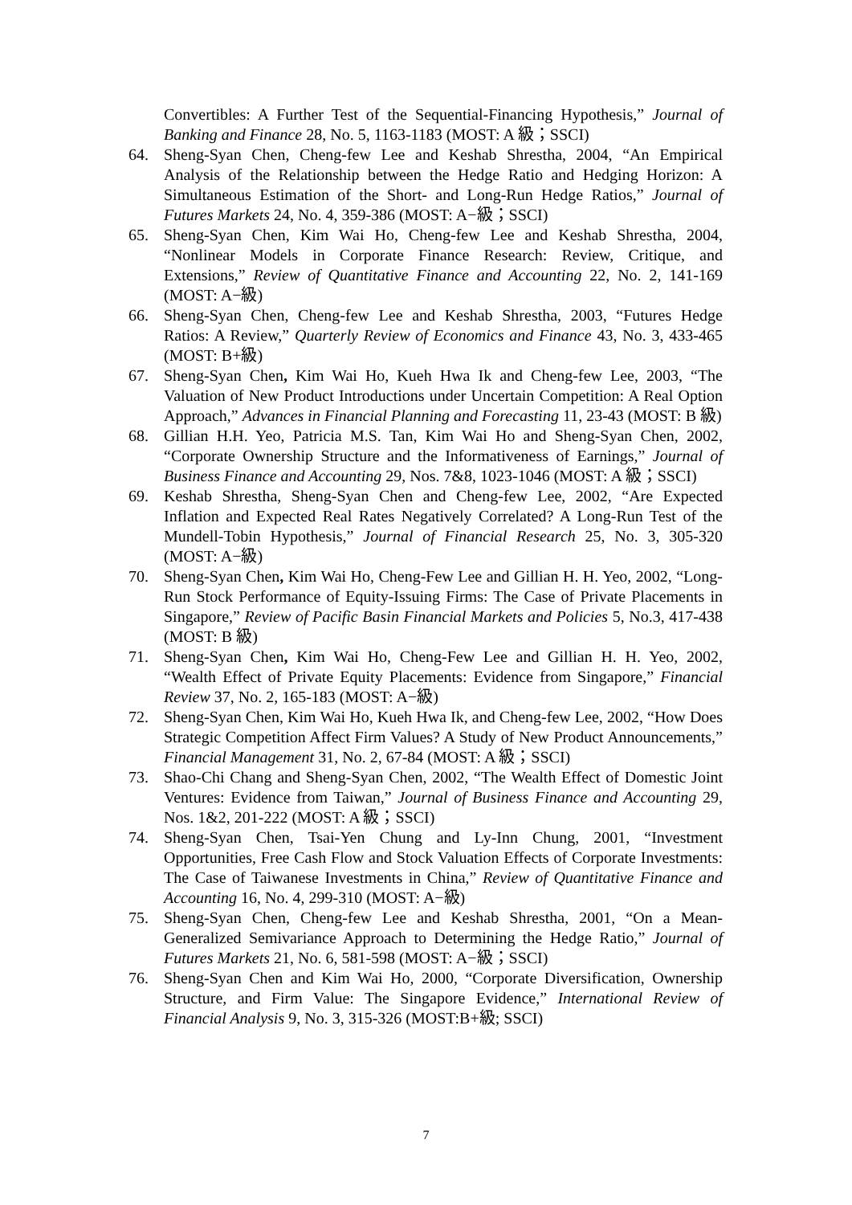Convertibles: A Further Test of the Sequential-Financing Hypothesis,” Journal of Banking and Finance 28, No. 5, 1163-1183 (MOST: A 級；SSCI)
64. Sheng-Syan Chen, Cheng-few Lee and Keshab Shrestha, 2004, “An Empirical Analysis of the Relationship between the Hedge Ratio and Hedging Horizon: A Simultaneous Estimation of the Short- and Long-Run Hedge Ratios,” Journal of Futures Markets 24, No. 4, 359-386 (MOST: A−級；SSCI)
65. Sheng-Syan Chen, Kim Wai Ho, Cheng-few Lee and Keshab Shrestha, 2004, “Nonlinear Models in Corporate Finance Research: Review, Critique, and Extensions,” Review of Quantitative Finance and Accounting 22, No. 2, 141-169 (MOST: A−級)
66. Sheng-Syan Chen, Cheng-few Lee and Keshab Shrestha, 2003, “Futures Hedge Ratios: A Review,” Quarterly Review of Economics and Finance 43, No. 3, 433-465 (MOST: B+級)
67. Sheng-Syan Chen, Kim Wai Ho, Kueh Hwa Ik and Cheng-few Lee, 2003, “The Valuation of New Product Introductions under Uncertain Competition: A Real Option Approach,” Advances in Financial Planning and Forecasting 11, 23-43 (MOST: B 級)
68. Gillian H.H. Yeo, Patricia M.S. Tan, Kim Wai Ho and Sheng-Syan Chen, 2002, “Corporate Ownership Structure and the Informativeness of Earnings,” Journal of Business Finance and Accounting 29, Nos. 7&8, 1023-1046 (MOST: A 級；SSCI)
69. Keshab Shrestha, Sheng-Syan Chen and Cheng-few Lee, 2002, “Are Expected Inflation and Expected Real Rates Negatively Correlated? A Long-Run Test of the Mundell-Tobin Hypothesis,” Journal of Financial Research 25, No. 3, 305-320 (MOST: A−級)
70. Sheng-Syan Chen, Kim Wai Ho, Cheng-Few Lee and Gillian H. H. Yeo, 2002, “Long-Run Stock Performance of Equity-Issuing Firms: The Case of Private Placements in Singapore,” Review of Pacific Basin Financial Markets and Policies 5, No.3, 417-438 (MOST: B 級)
71. Sheng-Syan Chen, Kim Wai Ho, Cheng-Few Lee and Gillian H. H. Yeo, 2002, “Wealth Effect of Private Equity Placements: Evidence from Singapore,” Financial Review 37, No. 2, 165-183 (MOST: A−級)
72. Sheng-Syan Chen, Kim Wai Ho, Kueh Hwa Ik, and Cheng-few Lee, 2002, “How Does Strategic Competition Affect Firm Values? A Study of New Product Announcements,” Financial Management 31, No. 2, 67-84 (MOST: A 級；SSCI)
73. Shao-Chi Chang and Sheng-Syan Chen, 2002, “The Wealth Effect of Domestic Joint Ventures: Evidence from Taiwan,” Journal of Business Finance and Accounting 29, Nos. 1&2, 201-222 (MOST: A 級；SSCI)
74. Sheng-Syan Chen, Tsai-Yen Chung and Ly-Inn Chung, 2001, “Investment Opportunities, Free Cash Flow and Stock Valuation Effects of Corporate Investments: The Case of Taiwanese Investments in China,” Review of Quantitative Finance and Accounting 16, No. 4, 299-310 (MOST: A−級)
75. Sheng-Syan Chen, Cheng-few Lee and Keshab Shrestha, 2001, “On a Mean-Generalized Semivariance Approach to Determining the Hedge Ratio,” Journal of Futures Markets 21, No. 6, 581-598 (MOST: A−級；SSCI)
76. Sheng-Syan Chen and Kim Wai Ho, 2000, “Corporate Diversification, Ownership Structure, and Firm Value: The Singapore Evidence,” International Review of Financial Analysis 9, No. 3, 315-326 (MOST:B+級; SSCI)
7